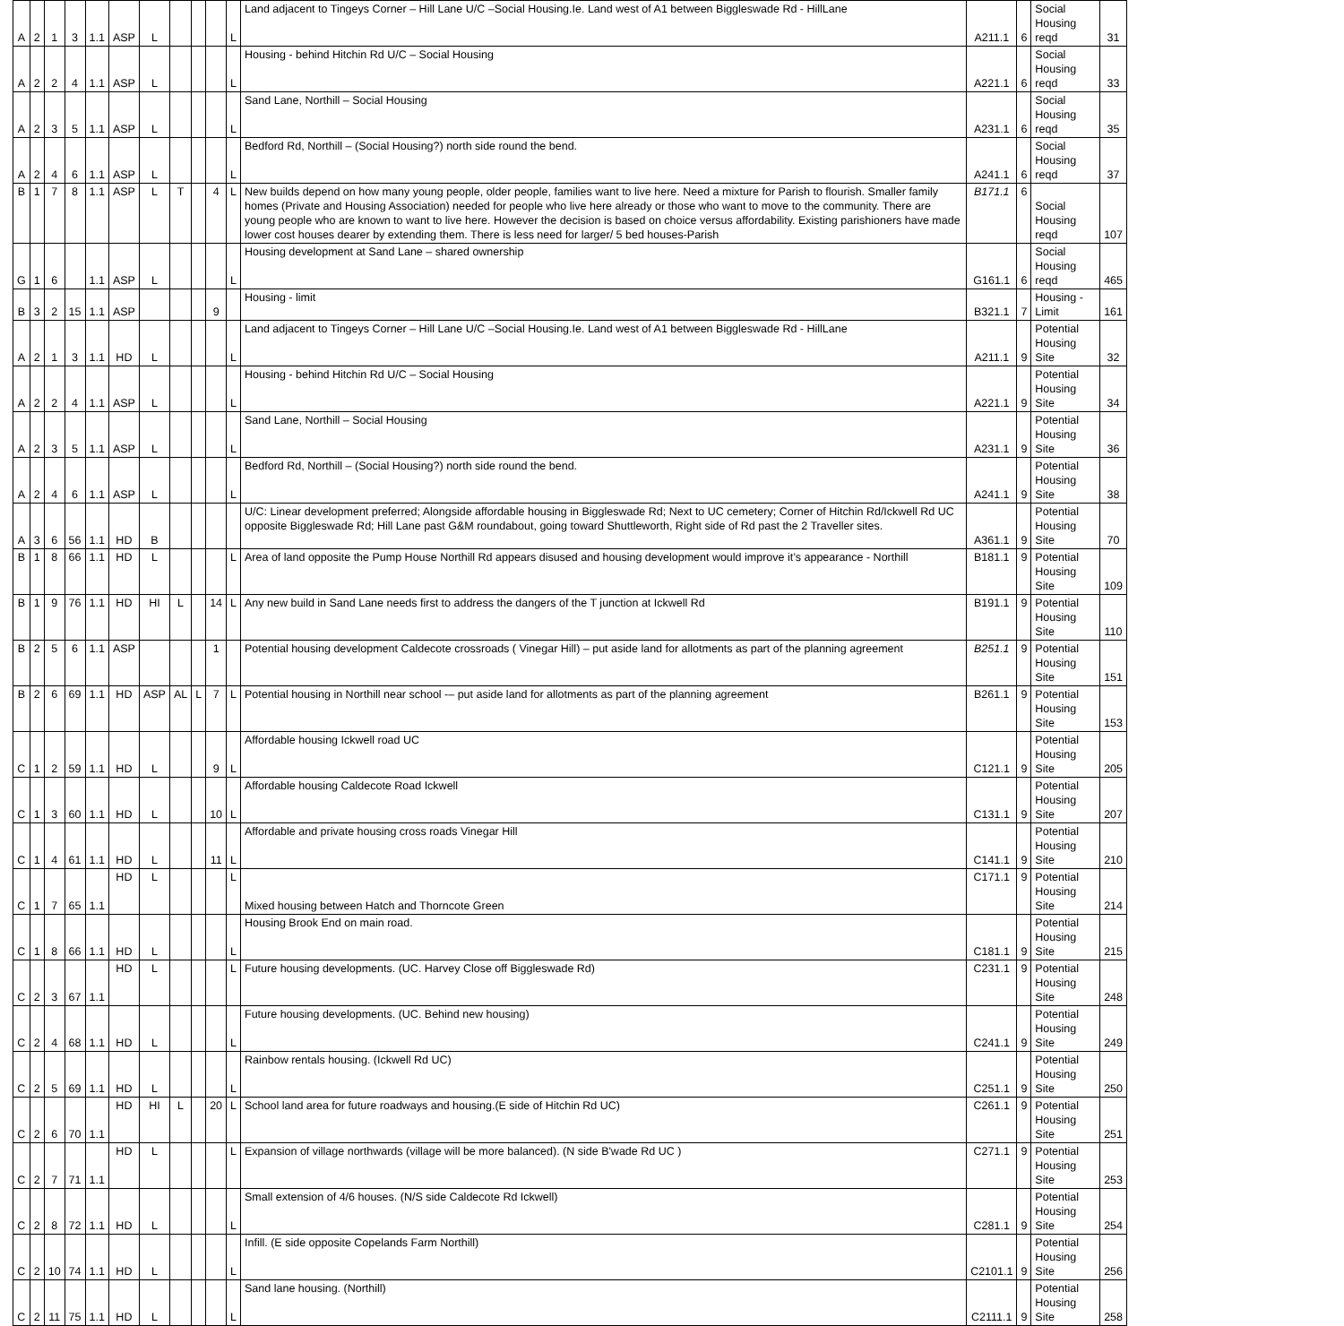| A | 2 | 1 | 3 | 1.1 | ASP | L | | | | L | Land adjacent to Tingeys Corner – Hill Lane U/C –Social Housing.Ie. Land west of A1 between Biggleswade Rd - HillLane | A211.1 | 6 | Social Housing reqd | 31 |
| A | 2 | 2 | 4 | 1.1 | ASP | L | | | | L | Housing - behind Hitchin Rd U/C – Social Housing | A221.1 | 6 | Social Housing reqd | 33 |
| A | 2 | 3 | 5 | 1.1 | ASP | L | | | | L | Sand Lane, Northill – Social Housing | A231.1 | 6 | Social Housing reqd | 35 |
| A | 2 | 4 | 6 | 1.1 | ASP | L | | | | L | Bedford Rd, Northill – (Social Housing?) north side round the bend. | A241.1 | 6 | Social Housing reqd | 37 |
| B | 1 | 7 | 8 | 1.1 | ASP | L | T | | 4 | L | New builds depend on how many young people, older people, families want to live here. Need a mixture for Parish to flourish. Smaller family homes (Private and Housing Association) needed for people who live here already or those who want to move to the community. There are young people who are known to want to live here. However the decision is based on choice versus affordability. Existing parishioners have made lower cost houses dearer by extending them. There is less need for larger/ 5 bed houses-Parish | B171.1 | 6 | Social Housing reqd | 107 |
| G | 1 | 6 | | 1.1 | ASP | L | | | | L | Housing development at Sand Lane – shared ownership | G161.1 | 6 | Social Housing reqd | 465 |
| B | 3 | 2 | 15 | 1.1 | ASP | | | | 9 | | Housing - limit | B321.1 | 7 | Housing - Limit | 161 |
| A | 2 | 1 | 3 | 1.1 | HD | L | | | | L | Land adjacent to Tingeys Corner – Hill Lane U/C –Social Housing.Ie. Land west of A1 between Biggleswade Rd - HillLane | A211.1 | 9 | Potential Housing Site | 32 |
| A | 2 | 2 | 4 | 1.1 | ASP | L | | | | L | Housing - behind Hitchin Rd U/C – Social Housing | A221.1 | 9 | Potential Housing Site | 34 |
| A | 2 | 3 | 5 | 1.1 | ASP | L | | | | L | Sand Lane, Northill – Social Housing | A231.1 | 9 | Potential Housing Site | 36 |
| A | 2 | 4 | 6 | 1.1 | ASP | L | | | | L | Bedford Rd, Northill – (Social Housing?) north side round the bend. | A241.1 | 9 | Potential Housing Site | 38 |
| A | 3 | 6 | 56 | 1.1 | HD | B | | | | | U/C: Linear development preferred; Alongside affordable housing in Biggleswade Rd; Next to UC cemetery; Corner of Hitchin Rd/Ickwell Rd UC opposite Biggleswade Rd; Hill Lane past G&M roundabout, going toward Shuttleworth, Right side of Rd past the 2 Traveller sites. | A361.1 | 9 | Potential Housing Site | 70 |
| B | 1 | 8 | 66 | 1.1 | HD | L | | | | L | Area of land opposite the Pump House Northill Rd appears disused and housing development would improve it’s appearance - Northill | B181.1 | 9 | Potential Housing Site | 109 |
| B | 1 | 9 | 76 | 1.1 | HD | HI | L | | 14 | L | Any new build in Sand Lane needs first to address the dangers of the T junction at Ickwell Rd | B191.1 | 9 | Potential Housing Site | 110 |
| B | 2 | 5 | 6 | 1.1 | ASP | | | | 1 | | Potential housing development Caldecote crossroads ( Vinegar Hill) – put aside land for allotments as part of the planning agreement | B251.1 | 9 | Potential Housing Site | 151 |
| B | 2 | 6 | 69 | 1.1 | HD | ASP | AL | L | 7 | L | Potential housing in Northill near school -– put aside land for allotments as part of the planning agreement | B261.1 | 9 | Potential Housing Site | 153 |
| C | 1 | 2 | 59 | 1.1 | HD | L | | | 9 | L | Affordable housing Ickwell road UC | C121.1 | 9 | Potential Housing Site | 205 |
| C | 1 | 3 | 60 | 1.1 | HD | L | | | 10 | L | Affordable housing Caldecote Road Ickwell | C131.1 | 9 | Potential Housing Site | 207 |
| C | 1 | 4 | 61 | 1.1 | HD | L | | | 11 | L | Affordable and private housing cross roads Vinegar Hill | C141.1 | 9 | Potential Housing Site | 210 |
| C | 1 | 7 | 65 | 1.1 | HD | L | | | | L | Mixed housing between Hatch and Thorncote Green | C171.1 | 9 | Potential Housing Site | 214 |
| C | 1 | 8 | 66 | 1.1 | HD | L | | | | L | Housing Brook End on main road. | C181.1 | 9 | Potential Housing Site | 215 |
| C | 2 | 3 | 67 | 1.1 | HD | L | | | | L | Future housing developments. (UC. Harvey Close off Biggleswade Rd) | C231.1 | 9 | Potential Housing Site | 248 |
| C | 2 | 4 | 68 | 1.1 | HD | L | | | | L | Future housing developments. (UC. Behind new housing) | C241.1 | 9 | Potential Housing Site | 249 |
| C | 2 | 5 | 69 | 1.1 | HD | L | | | | L | Rainbow rentals housing. (Ickwell Rd UC) | C251.1 | 9 | Potential Housing Site | 250 |
| C | 2 | 6 | 70 | 1.1 | HD | HI | L | | 20 | L | School land area for future roadways and housing.(E side of Hitchin Rd UC) | C261.1 | 9 | Potential Housing Site | 251 |
| C | 2 | 7 | 71 | 1.1 | HD | L | | | | L | Expansion of village northwards (village will be more balanced). (N side B'wade Rd UC ) | C271.1 | 9 | Potential Housing Site | 253 |
| C | 2 | 8 | 72 | 1.1 | HD | L | | | | L | Small extension of 4/6 houses. (N/S side Caldecote Rd Ickwell) | C281.1 | 9 | Potential Housing Site | 254 |
| C | 2 | 10 | 74 | 1.1 | HD | L | | | | L | Infill. (E side opposite Copelands Farm Northill) | C2101.1 | 9 | Potential Housing Site | 256 |
| C | 2 | 11 | 75 | 1.1 | HD | L | | | | L | Sand lane housing. (Northill) | C2111.1 | 9 | Potential Housing Site | 258 |